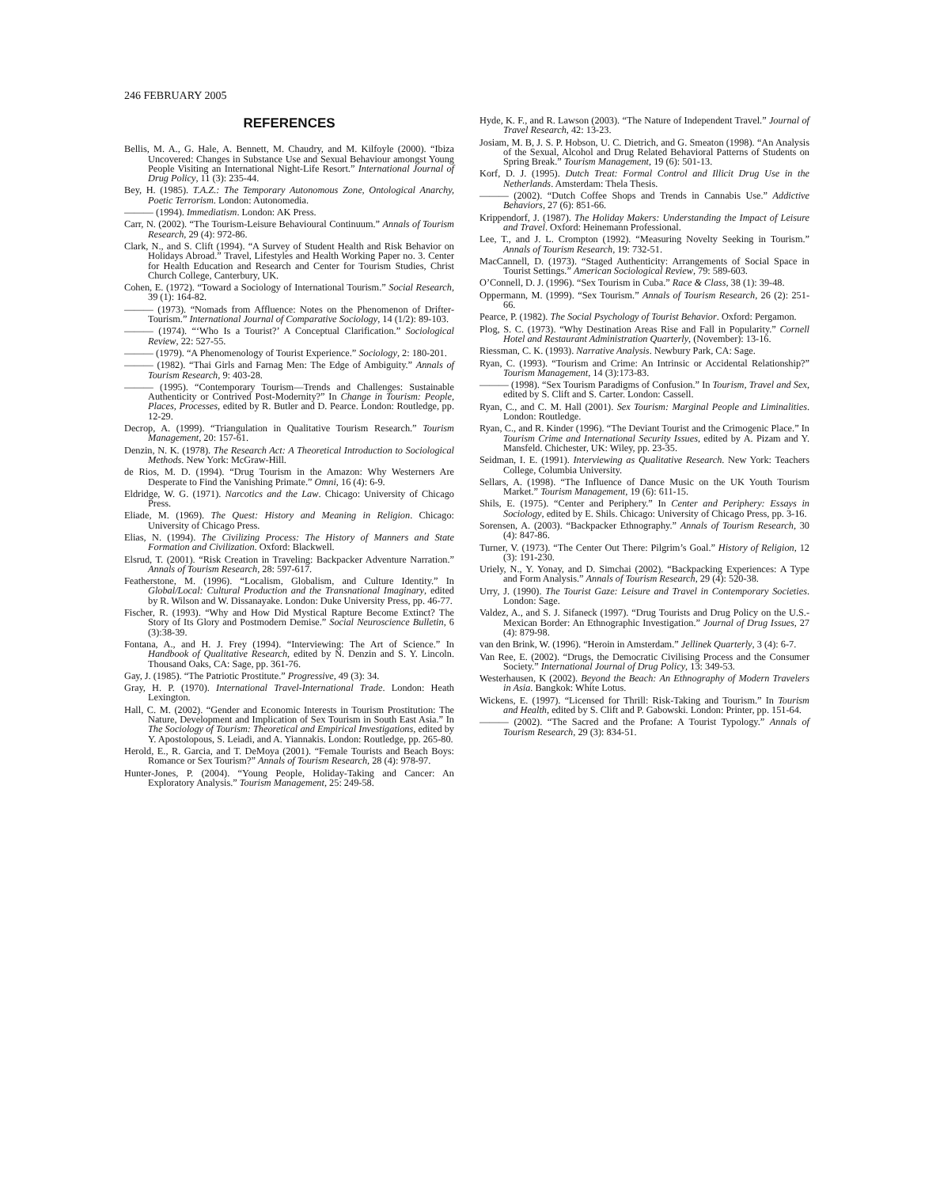246 FEBRUARY 2005
REFERENCES
Bellis, M. A., G. Hale, A. Bennett, M. Chaudry, and M. Kilfoyle (2000). “Ibiza Uncovered: Changes in Substance Use and Sexual Behaviour amongst Young People Visiting an International Night-Life Resort.” International Journal of Drug Policy, 11 (3): 235-44.
Bey, H. (1985). T.A.Z.: The Temporary Autonomous Zone, Ontological Anarchy, Poetic Terrorism. London: Autonomedia.
——— (1994). Immediatism. London: AK Press.
Carr, N. (2002). “The Tourism-Leisure Behavioural Continuum.” Annals of Tourism Research, 29 (4): 972-86.
Clark, N., and S. Clift (1994). “A Survey of Student Health and Risk Behavior on Holidays Abroad.” Travel, Lifestyles and Health Working Paper no. 3. Center for Health Education and Research and Center for Tourism Studies, Christ Church College, Canterbury, UK.
Cohen, E. (1972). “Toward a Sociology of International Tourism.” Social Research, 39 (1): 164-82.
——— (1973). “Nomads from Affluence: Notes on the Phenomenon of Drifter-Tourism.” International Journal of Comparative Sociology, 14 (1/2): 89-103.
——— (1974). “‘Who Is a Tourist?’ A Conceptual Clarification.” Sociological Review, 22: 527-55.
——— (1979). “A Phenomenology of Tourist Experience.” Sociology, 2: 180-201.
——— (1982). “Thai Girls and Farnag Men: The Edge of Ambiguity.” Annals of Tourism Research, 9: 403-28.
——— (1995). “Contemporary Tourism—Trends and Challenges: Sustainable Authenticity or Contrived Post-Modernity?” In Change in Tourism: People, Places, Processes, edited by R. Butler and D. Pearce. London: Routledge, pp. 12-29.
Decrop, A. (1999). “Triangulation in Qualitative Tourism Research.” Tourism Management, 20: 157-61.
Denzin, N. K. (1978). The Research Act: A Theoretical Introduction to Sociological Methods. New York: McGraw-Hill.
de Rios, M. D. (1994). “Drug Tourism in the Amazon: Why Westerners Are Desperate to Find the Vanishing Primate.” Omni, 16 (4): 6-9.
Eldridge, W. G. (1971). Narcotics and the Law. Chicago: University of Chicago Press.
Eliade, M. (1969). The Quest: History and Meaning in Religion. Chicago: University of Chicago Press.
Elias, N. (1994). The Civilizing Process: The History of Manners and State Formation and Civilization. Oxford: Blackwell.
Elsrud, T. (2001). “Risk Creation in Traveling: Backpacker Adventure Narration.” Annals of Tourism Research, 28: 597-617.
Featherstone, M. (1996). “Localism, Globalism, and Culture Identity.” In Global/Local: Cultural Production and the Transnational Imaginary, edited by R. Wilson and W. Dissanayake. London: Duke University Press, pp. 46-77.
Fischer, R. (1993). “Why and How Did Mystical Rapture Become Extinct? The Story of Its Glory and Postmodern Demise.” Social Neuroscience Bulletin, 6 (3):38-39.
Fontana, A., and H. J. Frey (1994). “Interviewing: The Art of Science.” In Handbook of Qualitative Research, edited by N. Denzin and S. Y. Lincoln. Thousand Oaks, CA: Sage, pp. 361-76.
Gay, J. (1985). “The Patriotic Prostitute.” Progressive, 49 (3): 34.
Gray, H. P. (1970). International Travel-International Trade. London: Heath Lexington.
Hall, C. M. (2002). “Gender and Economic Interests in Tourism Prostitution: The Nature, Development and Implication of Sex Tourism in South East Asia.” In The Sociology of Tourism: Theoretical and Empirical Investigations, edited by Y. Apostolopous, S. Leiadi, and A. Yiannakis. London: Routledge, pp. 265-80.
Herold, E., R. Garcia, and T. DeMoya (2001). “Female Tourists and Beach Boys: Romance or Sex Tourism?” Annals of Tourism Research, 28 (4): 978-97.
Hunter-Jones, P. (2004). “Young People, Holiday-Taking and Cancer: An Exploratory Analysis.” Tourism Management, 25: 249-58.
Hyde, K. F., and R. Lawson (2003). “The Nature of Independent Travel.” Journal of Travel Research, 42: 13-23.
Josiam, M. B, J. S. P. Hobson, U. C. Dietrich, and G. Smeaton (1998). “An Analysis of the Sexual, Alcohol and Drug Related Behavioral Patterns of Students on Spring Break.” Tourism Management, 19 (6): 501-13.
Korf, D. J. (1995). Dutch Treat: Formal Control and Illicit Drug Use in the Netherlands. Amsterdam: Thela Thesis.
——— (2002). “Dutch Coffee Shops and Trends in Cannabis Use.” Addictive Behaviors, 27 (6): 851-66.
Krippendorf, J. (1987). The Holiday Makers: Understanding the Impact of Leisure and Travel. Oxford: Heinemann Professional.
Lee, T., and J. L. Crompton (1992). “Measuring Novelty Seeking in Tourism.” Annals of Tourism Research, 19: 732-51.
MacCannell, D. (1973). “Staged Authenticity: Arrangements of Social Space in Tourist Settings.” American Sociological Review, 79: 589-603.
O’Connell, D. J. (1996). “Sex Tourism in Cuba.” Race & Class, 38 (1): 39-48.
Oppermann, M. (1999). “Sex Tourism.” Annals of Tourism Research, 26 (2): 251-66.
Pearce, P. (1982). The Social Psychology of Tourist Behavior. Oxford: Pergamon.
Plog, S. C. (1973). “Why Destination Areas Rise and Fall in Popularity.” Cornell Hotel and Restaurant Administration Quarterly, (November): 13-16.
Riessman, C. K. (1993). Narrative Analysis. Newbury Park, CA: Sage.
Ryan, C. (1993). “Tourism and Crime: An Intrinsic or Accidental Relationship?” Tourism Management, 14 (3):173-83.
——— (1998). “Sex Tourism Paradigms of Confusion.” In Tourism, Travel and Sex, edited by S. Clift and S. Carter. London: Cassell.
Ryan, C., and C. M. Hall (2001). Sex Tourism: Marginal People and Liminalities. London: Routledge.
Ryan, C., and R. Kinder (1996). “The Deviant Tourist and the Crimogenic Place.” In Tourism Crime and International Security Issues, edited by A. Pizam and Y. Mansfeld. Chichester, UK: Wiley, pp. 23-35.
Seidman, I. E. (1991). Interviewing as Qualitative Research. New York: Teachers College, Columbia University.
Sellars, A. (1998). “The Influence of Dance Music on the UK Youth Tourism Market.” Tourism Management, 19 (6): 611-15.
Shils, E. (1975). “Center and Periphery.” In Center and Periphery: Essays in Sociology, edited by E. Shils. Chicago: University of Chicago Press, pp. 3-16.
Sorensen, A. (2003). “Backpacker Ethnography.” Annals of Tourism Research, 30 (4): 847-86.
Turner, V. (1973). “The Center Out There: Pilgrim’s Goal.” History of Religion, 12 (3): 191-230.
Uriely, N., Y. Yonay, and D. Simchai (2002). “Backpacking Experiences: A Type and Form Analysis.” Annals of Tourism Research, 29 (4): 520-38.
Urry, J. (1990). The Tourist Gaze: Leisure and Travel in Contemporary Societies. London: Sage.
Valdez, A., and S. J. Sifaneck (1997). “Drug Tourists and Drug Policy on the U.S.-Mexican Border: An Ethnographic Investigation.” Journal of Drug Issues, 27 (4): 879-98.
van den Brink, W. (1996). “Heroin in Amsterdam.” Jellinek Quarterly, 3 (4): 6-7.
Van Ree, E. (2002). “Drugs, the Democratic Civilising Process and the Consumer Society.” International Journal of Drug Policy, 13: 349-53.
Westerhausen, K (2002). Beyond the Beach: An Ethnography of Modern Travelers in Asia. Bangkok: White Lotus.
Wickens, E. (1997). “Licensed for Thrill: Risk-Taking and Tourism.” In Tourism and Health, edited by S. Clift and P. Gabowski. London: Printer, pp. 151-64.
——— (2002). “The Sacred and the Profane: A Tourist Typology.” Annals of Tourism Research, 29 (3): 834-51.